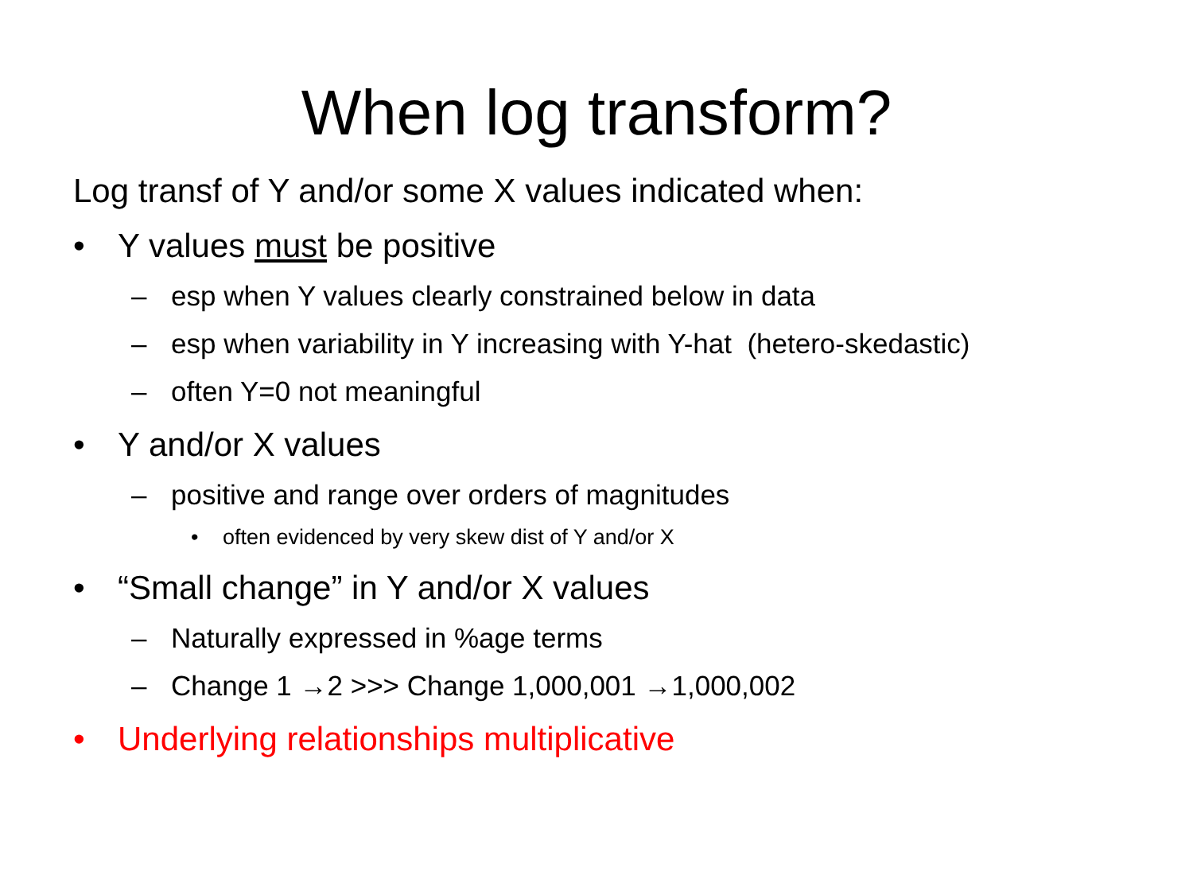When log transform?
Log transf of Y and/or some X values indicated when:
• Y values must be positive
– esp when Y values clearly constrained below in data
– esp when variability in Y increasing with Y-hat (hetero-skedastic)
– often Y=0 not meaningful
• Y and/or X values
– positive and range over orders of magnitudes
• often evidenced by very skew dist of Y and/or X
• “Small change” in Y and/or X values
– Naturally expressed in %age terms
– Change 1 →2 >>> Change 1,000,001 →1,000,002
• Underlying relationships multiplicative